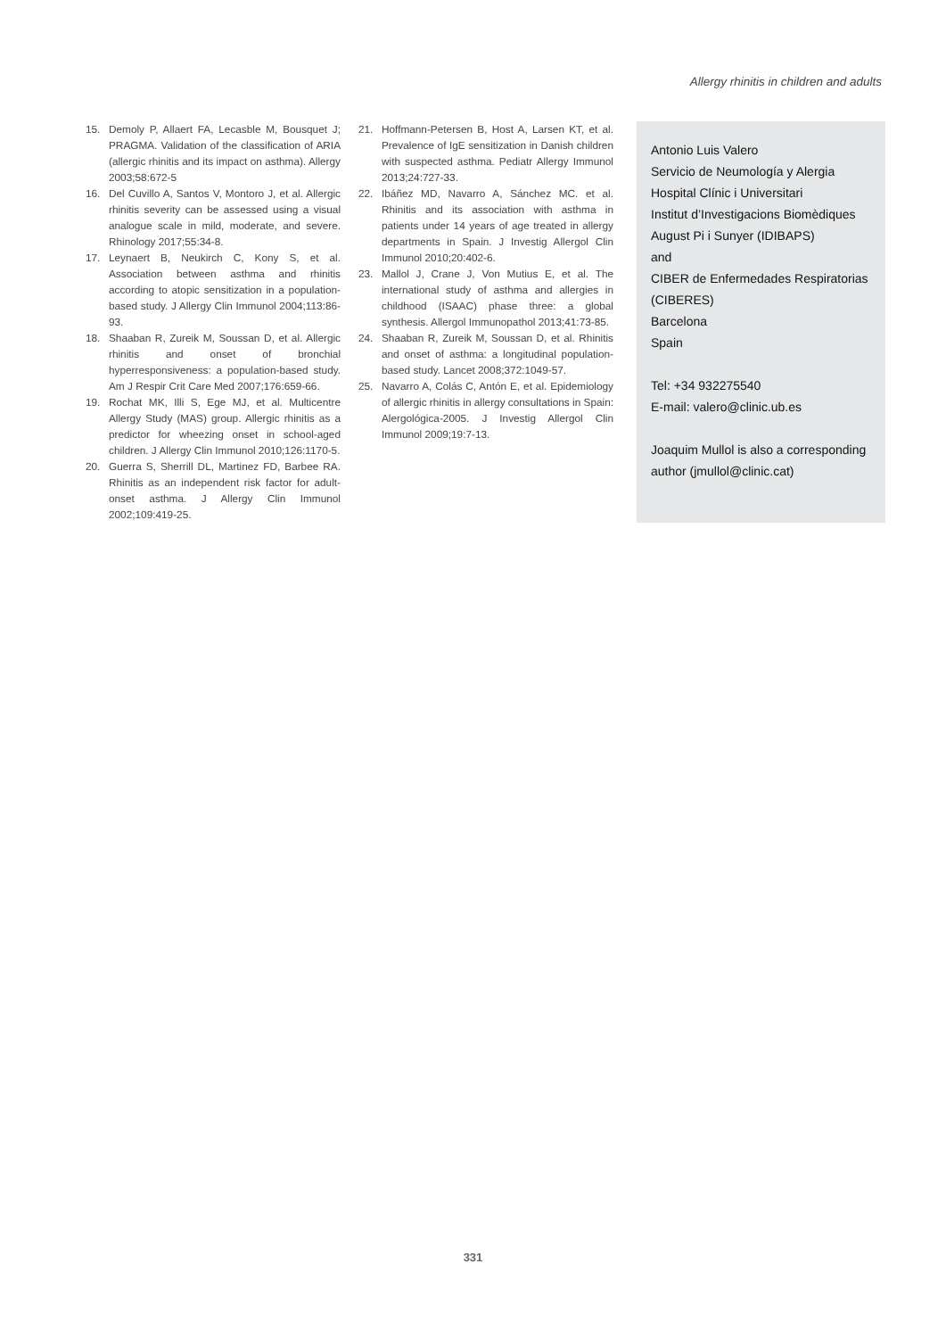Allergy rhinitis in children and adults
15. Demoly P, Allaert FA, Lecasble M, Bousquet J; PRAGMA. Validation of the classification of ARIA (allergic rhinitis and its impact on asthma). Allergy 2003;58:672-5
16. Del Cuvillo A, Santos V, Montoro J, et al. Allergic rhinitis severity can be assessed using a visual analogue scale in mild, moderate, and severe. Rhinology 2017;55:34-8.
17. Leynaert B, Neukirch C, Kony S, et al. Association between asthma and rhinitis according to atopic sensitization in a population-based study. J Allergy Clin Immunol 2004;113:86-93.
18. Shaaban R, Zureik M, Soussan D, et al. Allergic rhinitis and onset of bronchial hyperresponsiveness: a population-based study. Am J Respir Crit Care Med 2007;176:659-66.
19. Rochat MK, Illi S, Ege MJ, et al. Multicentre Allergy Study (MAS) group. Allergic rhinitis as a predictor for wheezing onset in school-aged children. J Allergy Clin Immunol 2010;126:1170-5.
20. Guerra S, Sherrill DL, Martinez FD, Barbee RA. Rhinitis as an independent risk factor for adult-onset asthma. J Allergy Clin Immunol 2002;109:419-25.
21. Hoffmann-Petersen B, Host A, Larsen KT, et al. Prevalence of IgE sensitization in Danish children with suspected asthma. Pediatr Allergy Immunol 2013;24:727-33.
22. Ibáñez MD, Navarro A, Sánchez MC. et al. Rhinitis and its association with asthma in patients under 14 years of age treated in allergy departments in Spain. J Investig Allergol Clin Immunol 2010;20:402-6.
23. Mallol J, Crane J, Von Mutius E, et al. The international study of asthma and allergies in childhood (ISAAC) phase three: a global synthesis. Allergol Immunopathol 2013;41:73-85.
24. Shaaban R, Zureik M, Soussan D, et al. Rhinitis and onset of asthma: a longitudinal population-based study. Lancet 2008;372:1049-57.
25. Navarro A, Colás C, Antón E, et al. Epidemiology of allergic rhinitis in allergy consultations in Spain: Alergológica-2005. J Investig Allergol Clin Immunol 2009;19:7-13.
Antonio Luis Valero
Servicio de Neumología y Alergia
Hospital Clínic i Universitari
Institut d’Investigacions Biomèdiques
August Pi i Sunyer (IDIBAPS)
and
CIBER de Enfermedades Respiratorias (CIBERES)
Barcelona
Spain
Tel: +34 932275540
E-mail: valero@clinic.ub.es
Joaquim Mullol is also a corresponding author (jmullol@clinic.cat)
331